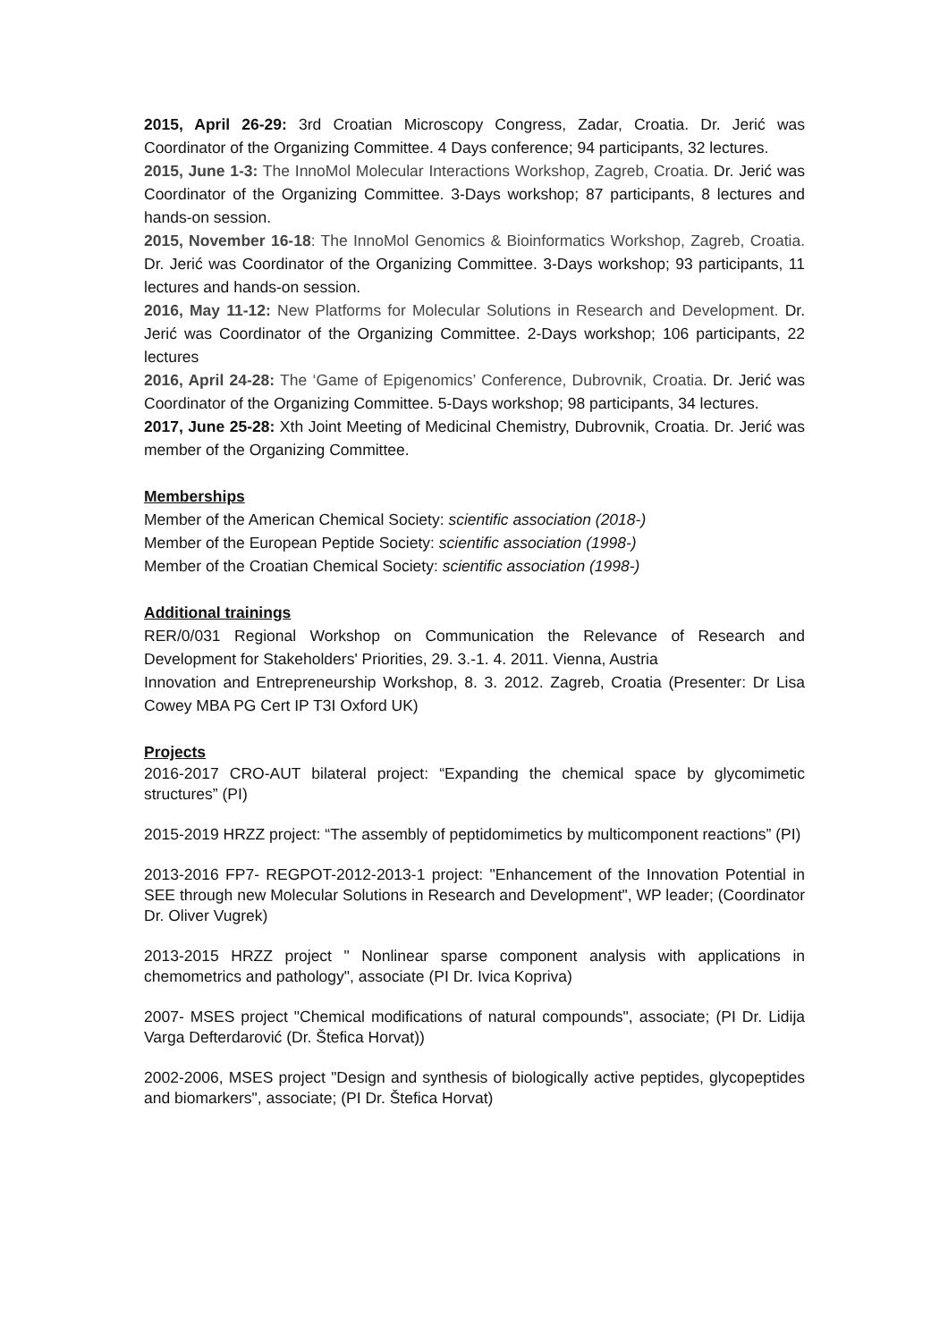2015, April 26-29: 3rd Croatian Microscopy Congress, Zadar, Croatia. Dr. Jerić was Coordinator of the Organizing Committee. 4 Days conference; 94 participants, 32 lectures.
2015, June 1-3: The InnoMol Molecular Interactions Workshop, Zagreb, Croatia. Dr. Jerić was Coordinator of the Organizing Committee. 3-Days workshop; 87 participants, 8 lectures and hands-on session.
2015, November 16-18: The InnoMol Genomics & Bioinformatics Workshop, Zagreb, Croatia. Dr. Jerić was Coordinator of the Organizing Committee. 3-Days workshop; 93 participants, 11 lectures and hands-on session.
2016, May 11-12: New Platforms for Molecular Solutions in Research and Development. Dr. Jerić was Coordinator of the Organizing Committee. 2-Days workshop; 106 participants, 22 lectures
2016, April 24-28: The ‘Game of Epigenomics’ Conference, Dubrovnik, Croatia. Dr. Jerić was Coordinator of the Organizing Committee. 5-Days workshop; 98 participants, 34 lectures.
2017, June 25-28: Xth Joint Meeting of Medicinal Chemistry, Dubrovnik, Croatia. Dr. Jerić was member of the Organizing Committee.
Memberships
Member of the American Chemical Society: scientific association (2018-)
Member of the European Peptide Society: scientific association (1998-)
Member of the Croatian Chemical Society: scientific association (1998-)
Additional trainings
RER/0/031 Regional Workshop on Communication the Relevance of Research and Development for Stakeholders' Priorities, 29. 3.-1. 4. 2011. Vienna, Austria
Innovation and Entrepreneurship Workshop, 8. 3. 2012. Zagreb, Croatia (Presenter: Dr Lisa Cowey MBA PG Cert IP T3I Oxford UK)
Projects
2016-2017 CRO-AUT bilateral project: “Expanding the chemical space by glycomimetic structures” (PI)
2015-2019 HRZZ project: “The assembly of peptidomimetics by multicomponent reactions” (PI)
2013-2016 FP7- REGPOT-2012-2013-1 project: "Enhancement of the Innovation Potential in SEE through new Molecular Solutions in Research and Development", WP leader; (Coordinator Dr. Oliver Vugrek)
2013-2015 HRZZ project " Nonlinear sparse component analysis with applications in chemometrics and pathology", associate (PI Dr. Ivica Kopriva)
2007- MSES project "Chemical modifications of natural compounds", associate; (PI Dr. Lidija Varga Defterdarović (Dr. Štefica Horvat))
2002-2006, MSES project "Design and synthesis of biologically active peptides, glycopeptides and biomarkers", associate; (PI Dr. Štefica Horvat)